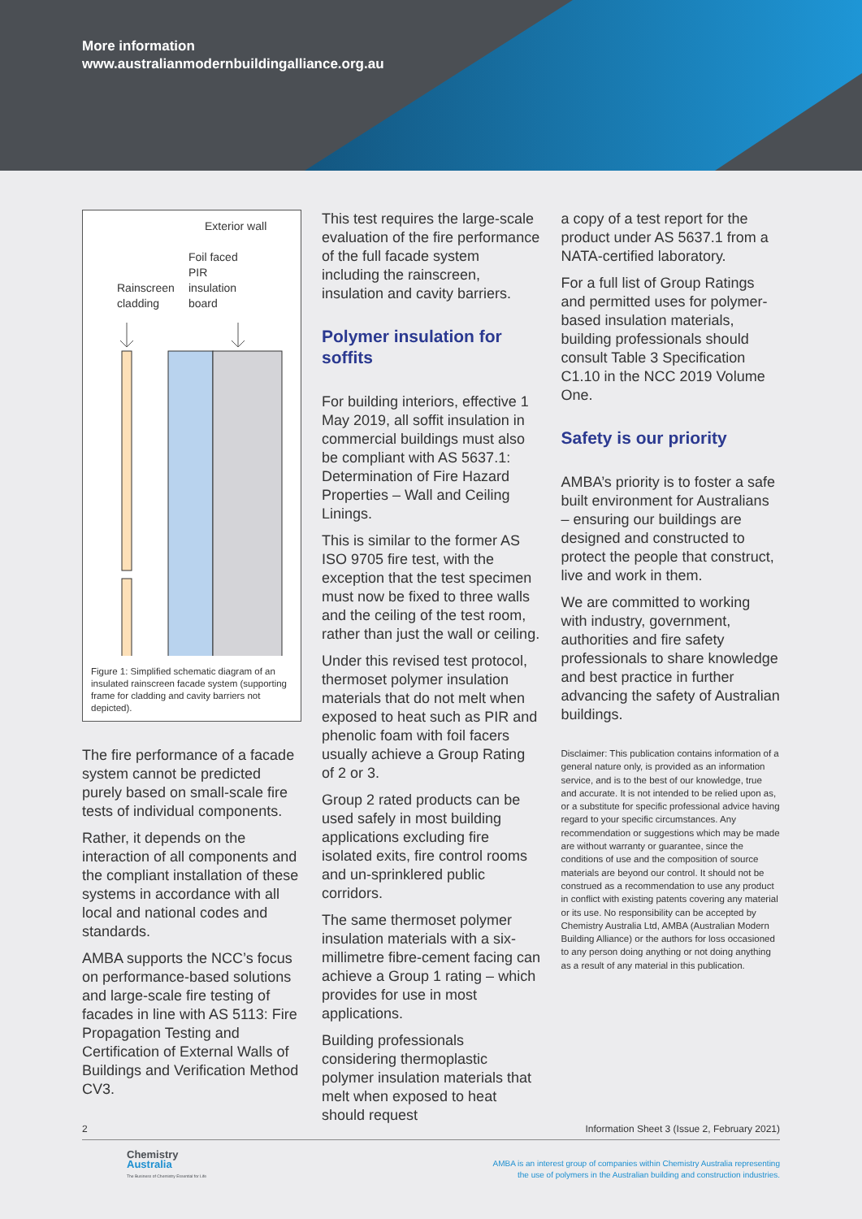More information
www.australianmodernbuildingalliance.org.au
Exterior wall
Foil faced
PIR
insulation
board
Rainscreen
cladding
Figure 1: Simplified schematic diagram of an insulated rainscreen facade system (supporting frame for cladding and cavity barriers not depicted).
EXTERIOR DRAINAGE GAP INTERIOR
The fire performance of a facade system cannot be predicted purely based on small-scale fire tests of individual components.
Rather, it depends on the interaction of all components and the compliant installation of these systems in accordance with all local and national codes and standards.
AMBA supports the NCC’s focus on performance-based solutions and large-scale fire testing of facades in line with AS 5113: Fire Propagation Testing and Certification of External Walls of Buildings and Verification Method CV3.
This test requires the large-scale evaluation of the fire performance of the full facade system including the rainscreen, insulation and cavity barriers.
Polymer insulation for soffits
For building interiors, effective 1 May 2019, all soffit insulation in commercial buildings must also be compliant with AS 5637.1: Determination of Fire Hazard Properties – Wall and Ceiling Linings.
This is similar to the former AS ISO 9705 fire test, with the exception that the test specimen must now be fixed to three walls and the ceiling of the test room, rather than just the wall or ceiling.
Under this revised test protocol, thermoset polymer insulation materials that do not melt when exposed to heat such as PIR and phenolic foam with foil facers usually achieve a Group Rating of 2 or 3.
Group 2 rated products can be used safely in most building applications excluding fire isolated exits, fire control rooms and un-sprinklered public corridors.
The same thermoset polymer insulation materials with a six-millimetre fibre-cement facing can achieve a Group 1 rating – which provides for use in most applications.
Building professionals considering thermoplastic polymer insulation materials that melt when exposed to heat should request
a copy of a test report for the product under AS 5637.1 from a NATA-certified laboratory.
For a full list of Group Ratings and permitted uses for polymer-based insulation materials, building professionals should consult Table 3 Specification C1.10 in the NCC 2019 Volume One.
Safety is our priority
AMBA’s priority is to foster a safe built environment for Australians – ensuring our buildings are designed and constructed to protect the people that construct, live and work in them.
We are committed to working with industry, government, authorities and fire safety professionals to share knowledge and best practice in further advancing the safety of Australian buildings.
Disclaimer: This publication contains information of a general nature only, is provided as an information service, and is to the best of our knowledge, true and accurate. It is not intended to be relied upon as, or a substitute for specific professional advice having regard to your specific circumstances. Any recommendation or suggestions which may be made are without warranty or guarantee, since the conditions of use and the composition of source materials are beyond our control. It should not be construed as a recommendation to use any product in conflict with existing patents covering any material or its use. No responsibility can be accepted by Chemistry Australia Ltd, AMBA (Australian Modern Building Alliance) or the authors for loss occasioned to any person doing anything or not doing anything as a result of any material in this publication.
2 Information Sheet 3 (Issue 2, February 2021)
Chemistry
Australia
The Business of Chemistry Essential for Life
AMBA is an interest group of companies within Chemistry Australia representing
the use of polymers in the Australian building and construction industries.